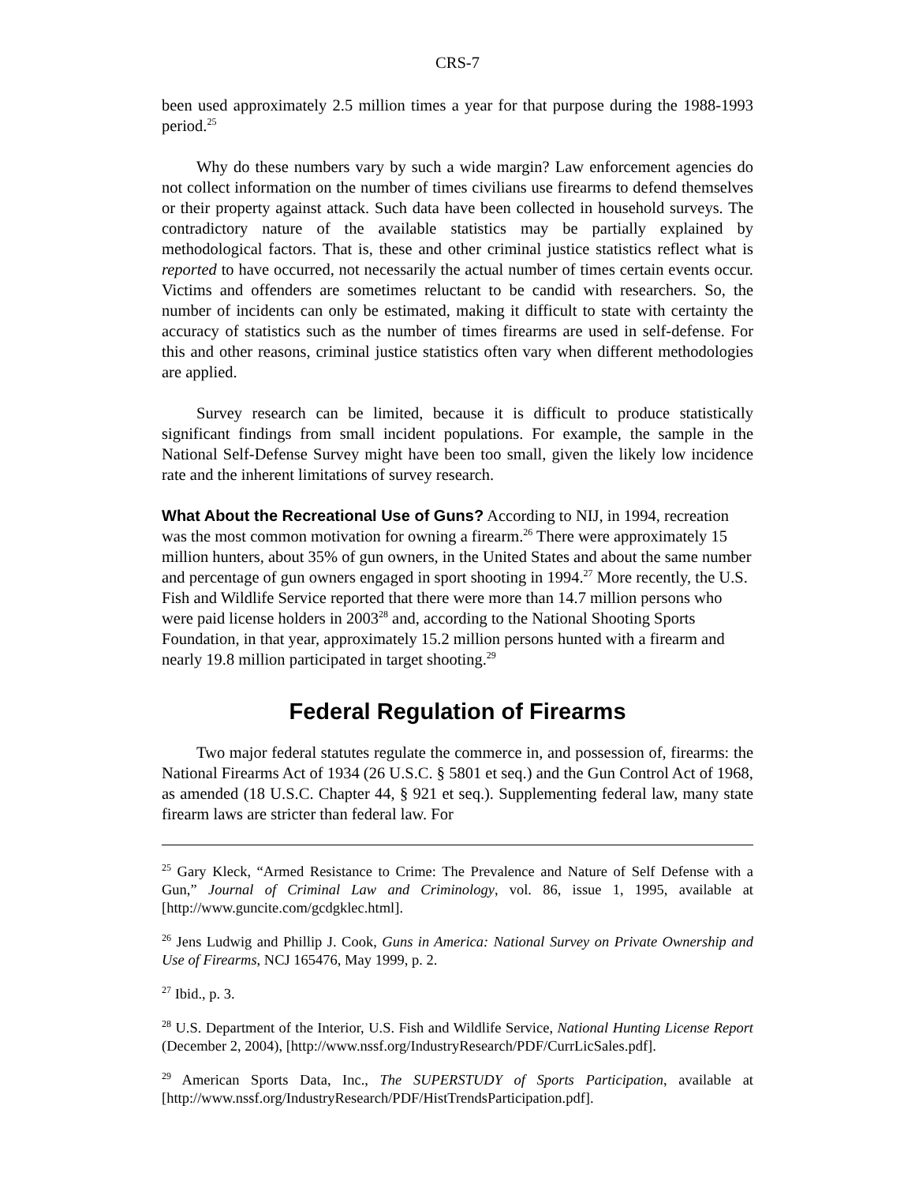CRS-7
been used approximately 2.5 million times a year for that purpose during the 1988-1993 period.<sup>25</sup>
Why do these numbers vary by such a wide margin? Law enforcement agencies do not collect information on the number of times civilians use firearms to defend themselves or their property against attack. Such data have been collected in household surveys. The contradictory nature of the available statistics may be partially explained by methodological factors. That is, these and other criminal justice statistics reflect what is reported to have occurred, not necessarily the actual number of times certain events occur. Victims and offenders are sometimes reluctant to be candid with researchers. So, the number of incidents can only be estimated, making it difficult to state with certainty the accuracy of statistics such as the number of times firearms are used in self-defense. For this and other reasons, criminal justice statistics often vary when different methodologies are applied.
Survey research can be limited, because it is difficult to produce statistically significant findings from small incident populations. For example, the sample in the National Self-Defense Survey might have been too small, given the likely low incidence rate and the inherent limitations of survey research.
What About the Recreational Use of Guns?
According to NIJ, in 1994, recreation was the most common motivation for owning a firearm.<sup>26</sup> There were approximately 15 million hunters, about 35% of gun owners, in the United States and about the same number and percentage of gun owners engaged in sport shooting in 1994.<sup>27</sup> More recently, the U.S. Fish and Wildlife Service reported that there were more than 14.7 million persons who were paid license holders in 2003<sup>28</sup> and, according to the National Shooting Sports Foundation, in that year, approximately 15.2 million persons hunted with a firearm and nearly 19.8 million participated in target shooting.<sup>29</sup>
Federal Regulation of Firearms
Two major federal statutes regulate the commerce in, and possession of, firearms: the National Firearms Act of 1934 (26 U.S.C. § 5801 et seq.) and the Gun Control Act of 1968, as amended (18 U.S.C. Chapter 44, § 921 et seq.). Supplementing federal law, many state firearm laws are stricter than federal law. For
<sup>25</sup> Gary Kleck, “Armed Resistance to Crime: The Prevalence and Nature of Self Defense with a Gun,” Journal of Criminal Law and Criminology, vol. 86, issue 1, 1995, available at [http://www.guncite.com/gcdgklec.html].
<sup>26</sup> Jens Ludwig and Phillip J. Cook, Guns in America: National Survey on Private Ownership and Use of Firearms, NCJ 165476, May 1999, p. 2.
<sup>27</sup> Ibid., p. 3.
<sup>28</sup> U.S. Department of the Interior, U.S. Fish and Wildlife Service, National Hunting License Report (December 2, 2004), [http://www.nssf.org/IndustryResearch/PDF/CurrLicSales.pdf].
<sup>29</sup> American Sports Data, Inc., The SUPERSTUDY of Sports Participation, available at [http://www.nssf.org/IndustryResearch/PDF/HistTrendsParticipation.pdf].